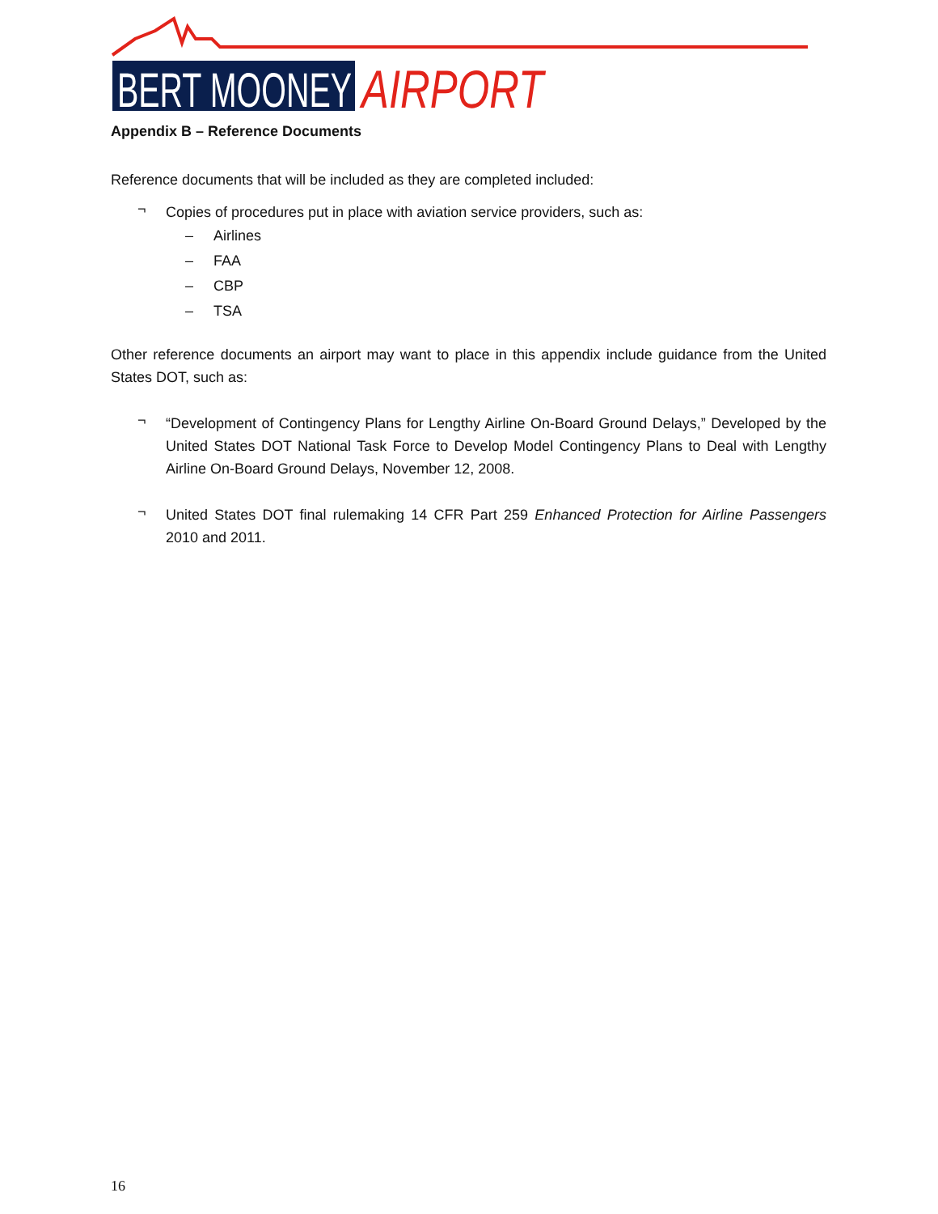BERT MOONEY
AIRPORT
Appendix B – Reference Documents
Reference documents that will be included as they are completed included:
¬
Copies of procedures put in place with aviation service providers, such as:
– Airlines
– FAA
– CBP
– TSA
Other reference documents an airport may want to place in this appendix include guidance from the United States DOT, such as:
¬
“Development of Contingency Plans for Lengthy Airline On-Board Ground Delays,” Developed by the United States DOT National Task Force to Develop Model Contingency Plans to Deal with Lengthy Airline On-Board Ground Delays, November 12, 2008.
¬
United States DOT final rulemaking 14 CFR Part 259 Enhanced Protection for Airline Passengers 2010 and 2011.
16